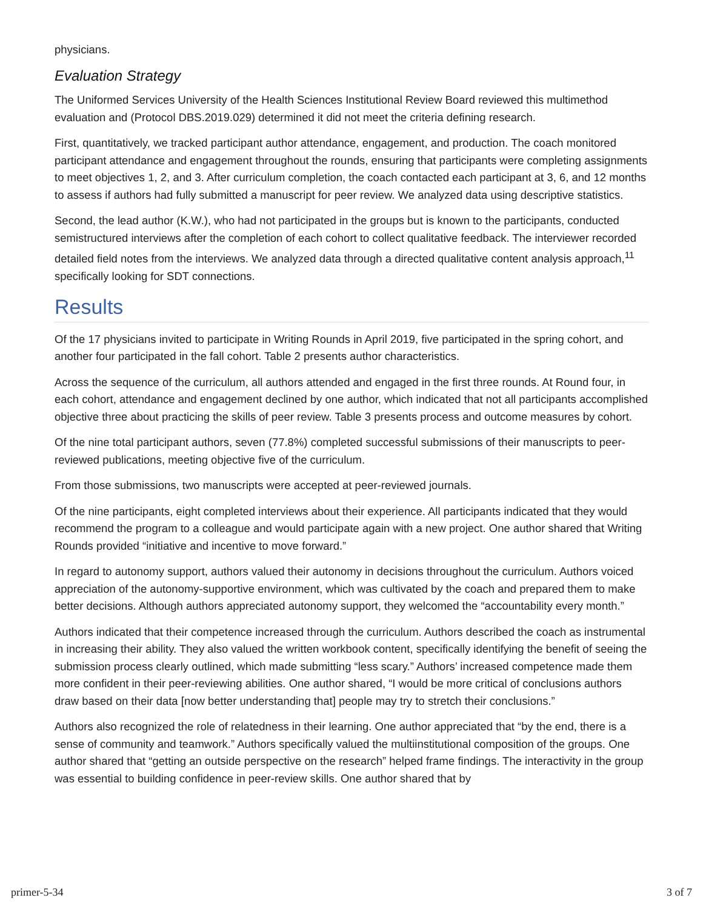physicians.
Evaluation Strategy
The Uniformed Services University of the Health Sciences Institutional Review Board reviewed this multimethod evaluation and (Protocol DBS.2019.029) determined it did not meet the criteria defining research.
First, quantitatively, we tracked participant author attendance, engagement, and production. The coach monitored participant attendance and engagement throughout the rounds, ensuring that participants were completing assignments to meet objectives 1, 2, and 3. After curriculum completion, the coach contacted each participant at 3, 6, and 12 months to assess if authors had fully submitted a manuscript for peer review. We analyzed data using descriptive statistics.
Second, the lead author (K.W.), who had not participated in the groups but is known to the participants, conducted semistructured interviews after the completion of each cohort to collect qualitative feedback. The interviewer recorded detailed field notes from the interviews. We analyzed data through a directed qualitative content analysis approach,<sup>11</sup> specifically looking for SDT connections.
Results
Of the 17 physicians invited to participate in Writing Rounds in April 2019, five participated in the spring cohort, and another four participated in the fall cohort. Table 2 presents author characteristics.
Across the sequence of the curriculum, all authors attended and engaged in the first three rounds. At Round four, in each cohort, attendance and engagement declined by one author, which indicated that not all participants accomplished objective three about practicing the skills of peer review. Table 3 presents process and outcome measures by cohort.
Of the nine total participant authors, seven (77.8%) completed successful submissions of their manuscripts to peer-reviewed publications, meeting objective five of the curriculum.
From those submissions, two manuscripts were accepted at peer-reviewed journals.
Of the nine participants, eight completed interviews about their experience. All participants indicated that they would recommend the program to a colleague and would participate again with a new project. One author shared that Writing Rounds provided “initiative and incentive to move forward.”
In regard to autonomy support, authors valued their autonomy in decisions throughout the curriculum. Authors voiced appreciation of the autonomy-supportive environment, which was cultivated by the coach and prepared them to make better decisions. Although authors appreciated autonomy support, they welcomed the “accountability every month.”
Authors indicated that their competence increased through the curriculum. Authors described the coach as instrumental in increasing their ability. They also valued the written workbook content, specifically identifying the benefit of seeing the submission process clearly outlined, which made submitting “less scary.” Authors’ increased competence made them more confident in their peer-reviewing abilities. One author shared, “I would be more critical of conclusions authors draw based on their data [now better understanding that] people may try to stretch their conclusions.”
Authors also recognized the role of relatedness in their learning. One author appreciated that “by the end, there is a sense of community and teamwork.” Authors specifically valued the multiinstitutional composition of the groups. One author shared that “getting an outside perspective on the research” helped frame findings. The interactivity in the group was essential to building confidence in peer-review skills. One author shared that by
primer-5-34 3 of 7